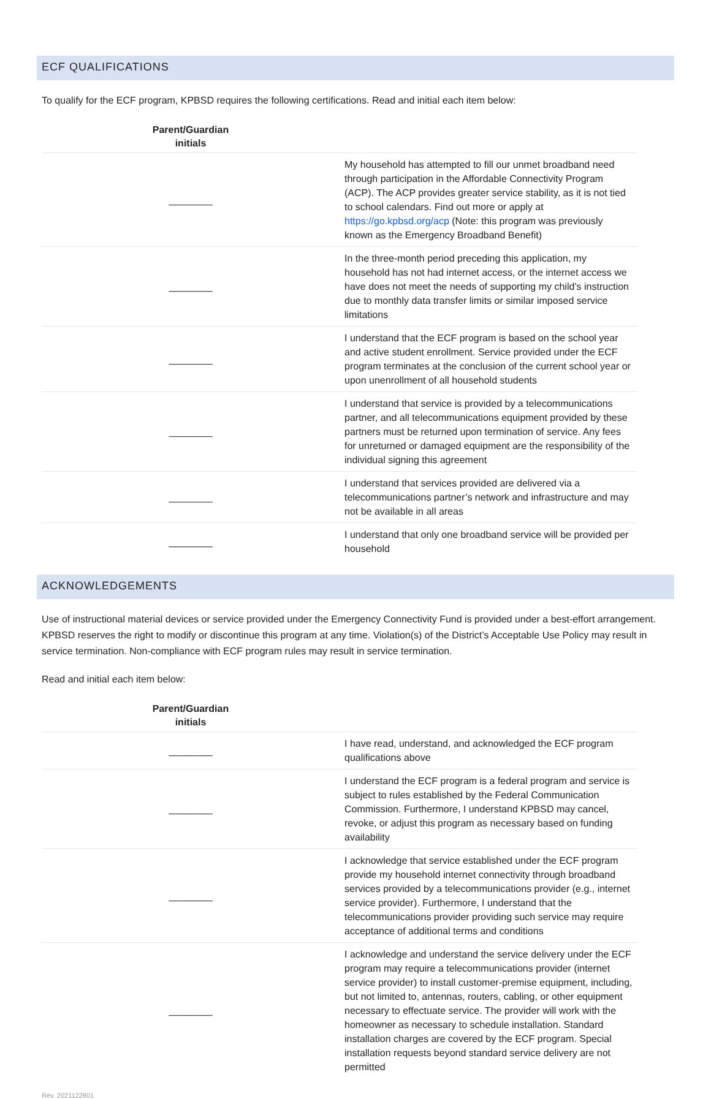ECF QUALIFICATIONS
To qualify for the ECF program, KPBSD requires the following certifications. Read and initial each item below:
| Parent/Guardian initials | |
| --- | --- |
| ________ | My household has attempted to fill our unmet broadband need through participation in the Affordable Connectivity Program (ACP). The ACP provides greater service stability, as it is not tied to school calendars. Find out more or apply at https://go.kpbsd.org/acp (Note: this program was previously known as the Emergency Broadband Benefit) |
| ________ | In the three-month period preceding this application, my household has not had internet access, or the internet access we have does not meet the needs of supporting my child’s instruction due to monthly data transfer limits or similar imposed service limitations |
| ________ | I understand that the ECF program is based on the school year and active student enrollment. Service provided under the ECF program terminates at the conclusion of the current school year or upon unenrollment of all household students |
| ________ | I understand that service is provided by a telecommunications partner, and all telecommunications equipment provided by these partners must be returned upon termination of service. Any fees for unreturned or damaged equipment are the responsibility of the individual signing this agreement |
| ________ | I understand that services provided are delivered via a telecommunications partner’s network and infrastructure and may not be available in all areas |
| ________ | I understand that only one broadband service will be provided per household |
ACKNOWLEDGEMENTS
Use of instructional material devices or service provided under the Emergency Connectivity Fund is provided under a best-effort arrangement. KPBSD reserves the right to modify or discontinue this program at any time. Violation(s) of the District’s Acceptable Use Policy may result in service termination. Non-compliance with ECF program rules may result in service termination.
Read and initial each item below:
| Parent/Guardian initials | |
| --- | --- |
| ________ | I have read, understand, and acknowledged the ECF program qualifications above |
| ________ | I understand the ECF program is a federal program and service is subject to rules established by the Federal Communication Commission. Furthermore, I understand KPBSD may cancel, revoke, or adjust this program as necessary based on funding availability |
| ________ | I acknowledge that service established under the ECF program provide my household internet connectivity through broadband services provided by a telecommunications provider (e.g., internet service provider). Furthermore, I understand that the telecommunications provider providing such service may require acceptance of additional terms and conditions |
| ________ | I acknowledge and understand the service delivery under the ECF program may require a telecommunications provider (internet service provider) to install customer-premise equipment, including, but not limited to, antennas, routers, cabling, or other equipment necessary to effectuate service. The provider will work with the homeowner as necessary to schedule installation. Standard installation charges are covered by the ECF program. Special installation requests beyond standard service delivery are not permitted |
Rev. 2021122801